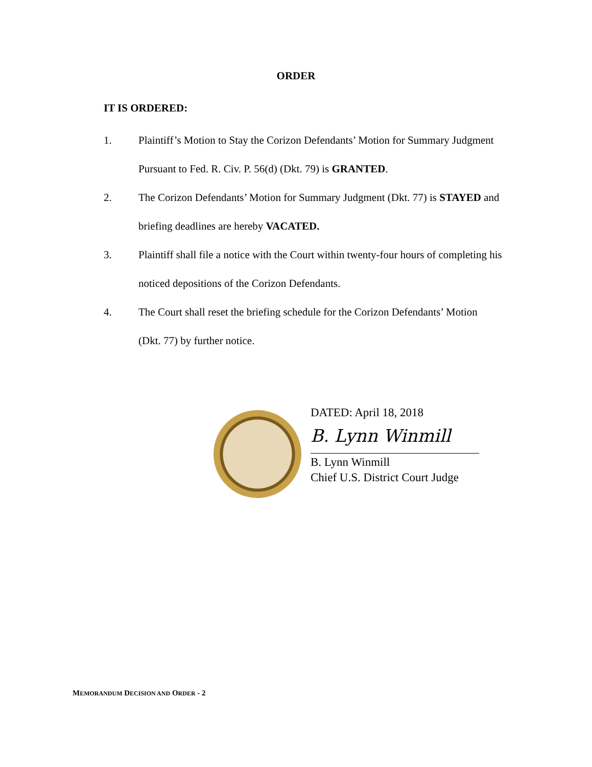ORDER
IT IS ORDERED:
1. Plaintiff’s Motion to Stay the Corizon Defendants’ Motion for Summary Judgment Pursuant to Fed. R. Civ. P. 56(d) (Dkt. 79) is GRANTED.
2. The Corizon Defendants’ Motion for Summary Judgment (Dkt. 77) is STAYED and briefing deadlines are hereby VACATED.
3. Plaintiff shall file a notice with the Court within twenty-four hours of completing his noticed depositions of the Corizon Defendants.
4. The Court shall reset the briefing schedule for the Corizon Defendants’ Motion (Dkt. 77) by further notice.
DATED: April 18, 2018
B. Lynn Winmill
B. Lynn Winmill
Chief U.S. District Court Judge
MEMORANDUM DECISION AND ORDER - 2